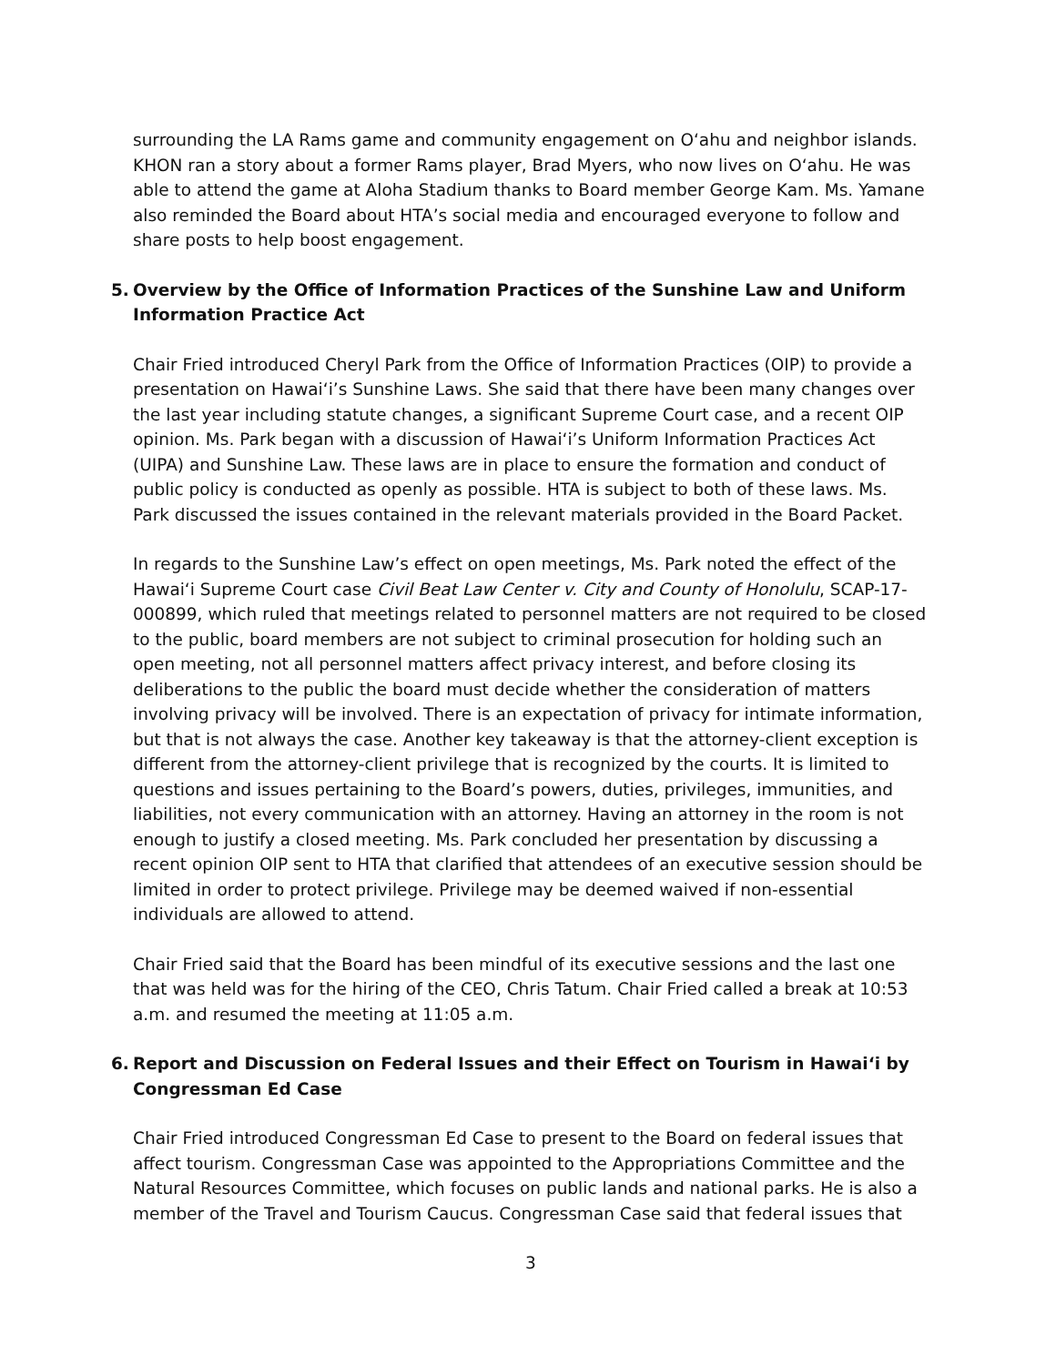surrounding the LA Rams game and community engagement on Oʻahu and neighbor islands. KHON ran a story about a former Rams player, Brad Myers, who now lives on Oʻahu. He was able to attend the game at Aloha Stadium thanks to Board member George Kam. Ms. Yamane also reminded the Board about HTA’s social media and encouraged everyone to follow and share posts to help boost engagement.
5. Overview by the Office of Information Practices of the Sunshine Law and Uniform Information Practice Act
Chair Fried introduced Cheryl Park from the Office of Information Practices (OIP) to provide a presentation on Hawaiʻi’s Sunshine Laws. She said that there have been many changes over the last year including statute changes, a significant Supreme Court case, and a recent OIP opinion. Ms. Park began with a discussion of Hawaiʻi’s Uniform Information Practices Act (UIPA) and Sunshine Law. These laws are in place to ensure the formation and conduct of public policy is conducted as openly as possible. HTA is subject to both of these laws. Ms. Park discussed the issues contained in the relevant materials provided in the Board Packet.
In regards to the Sunshine Law’s effect on open meetings, Ms. Park noted the effect of the Hawaiʻi Supreme Court case Civil Beat Law Center v. City and County of Honolulu, SCAP-17-000899, which ruled that meetings related to personnel matters are not required to be closed to the public, board members are not subject to criminal prosecution for holding such an open meeting, not all personnel matters affect privacy interest, and before closing its deliberations to the public the board must decide whether the consideration of matters involving privacy will be involved. There is an expectation of privacy for intimate information, but that is not always the case. Another key takeaway is that the attorney-client exception is different from the attorney-client privilege that is recognized by the courts. It is limited to questions and issues pertaining to the Board’s powers, duties, privileges, immunities, and liabilities, not every communication with an attorney. Having an attorney in the room is not enough to justify a closed meeting. Ms. Park concluded her presentation by discussing a recent opinion OIP sent to HTA that clarified that attendees of an executive session should be limited in order to protect privilege. Privilege may be deemed waived if non-essential individuals are allowed to attend.
Chair Fried said that the Board has been mindful of its executive sessions and the last one that was held was for the hiring of the CEO, Chris Tatum. Chair Fried called a break at 10:53 a.m. and resumed the meeting at 11:05 a.m.
6. Report and Discussion on Federal Issues and their Effect on Tourism in Hawaiʻi by Congressman Ed Case
Chair Fried introduced Congressman Ed Case to present to the Board on federal issues that affect tourism. Congressman Case was appointed to the Appropriations Committee and the Natural Resources Committee, which focuses on public lands and national parks. He is also a member of the Travel and Tourism Caucus. Congressman Case said that federal issues that
3